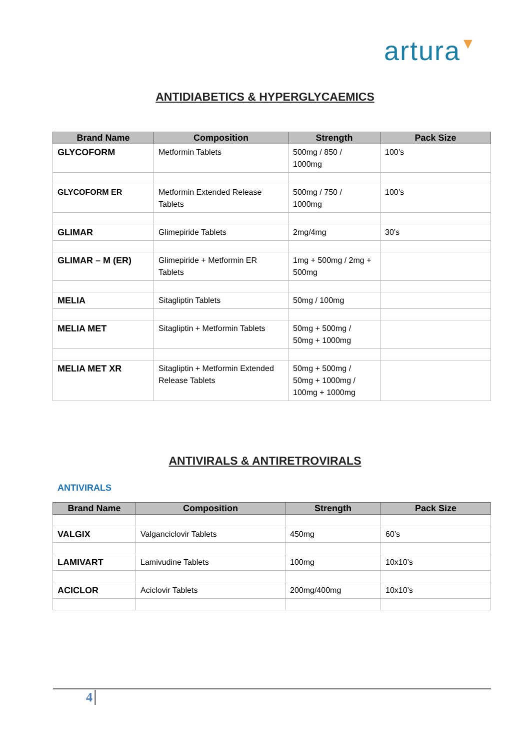artura▼
ANTIDIABETICS & HYPERGLYCAEMICS
| Brand Name | Composition | Strength | Pack Size |
| --- | --- | --- | --- |
| GLYCOFORM | Metformin Tablets | 500mg / 850 / 1000mg | 100’s |
| GLYCOFORM ER | Metformin Extended Release Tablets | 500mg / 750 / 1000mg | 100’s |
| GLIMAR | Glimepiride Tablets | 2mg/4mg | 30’s |
| GLIMAR – M (ER) | Glimepiride + Metformin ER Tablets | 1mg + 500mg / 2mg + 500mg | |
| MELIA | Sitagliptin Tablets | 50mg / 100mg | |
| MELIA MET | Sitagliptin + Metformin Tablets | 50mg + 500mg / 50mg + 1000mg | |
| MELIA MET XR | Sitagliptin + Metformin Extended Release Tablets | 50mg + 500mg / 50mg + 1000mg / 100mg + 1000mg | |
ANTIVIRALS & ANTIRETROVIRALS
ANTIVIRALS
| Brand Name | Composition | Strength | Pack Size |
| --- | --- | --- | --- |
| VALGIX | Valganciclovir Tablets | 450mg | 60’s |
| LAMIVART | Lamivudine Tablets | 100mg | 10x10’s |
| ACICLOR | Aciclovir Tablets | 200mg/400mg | 10x10’s |
4